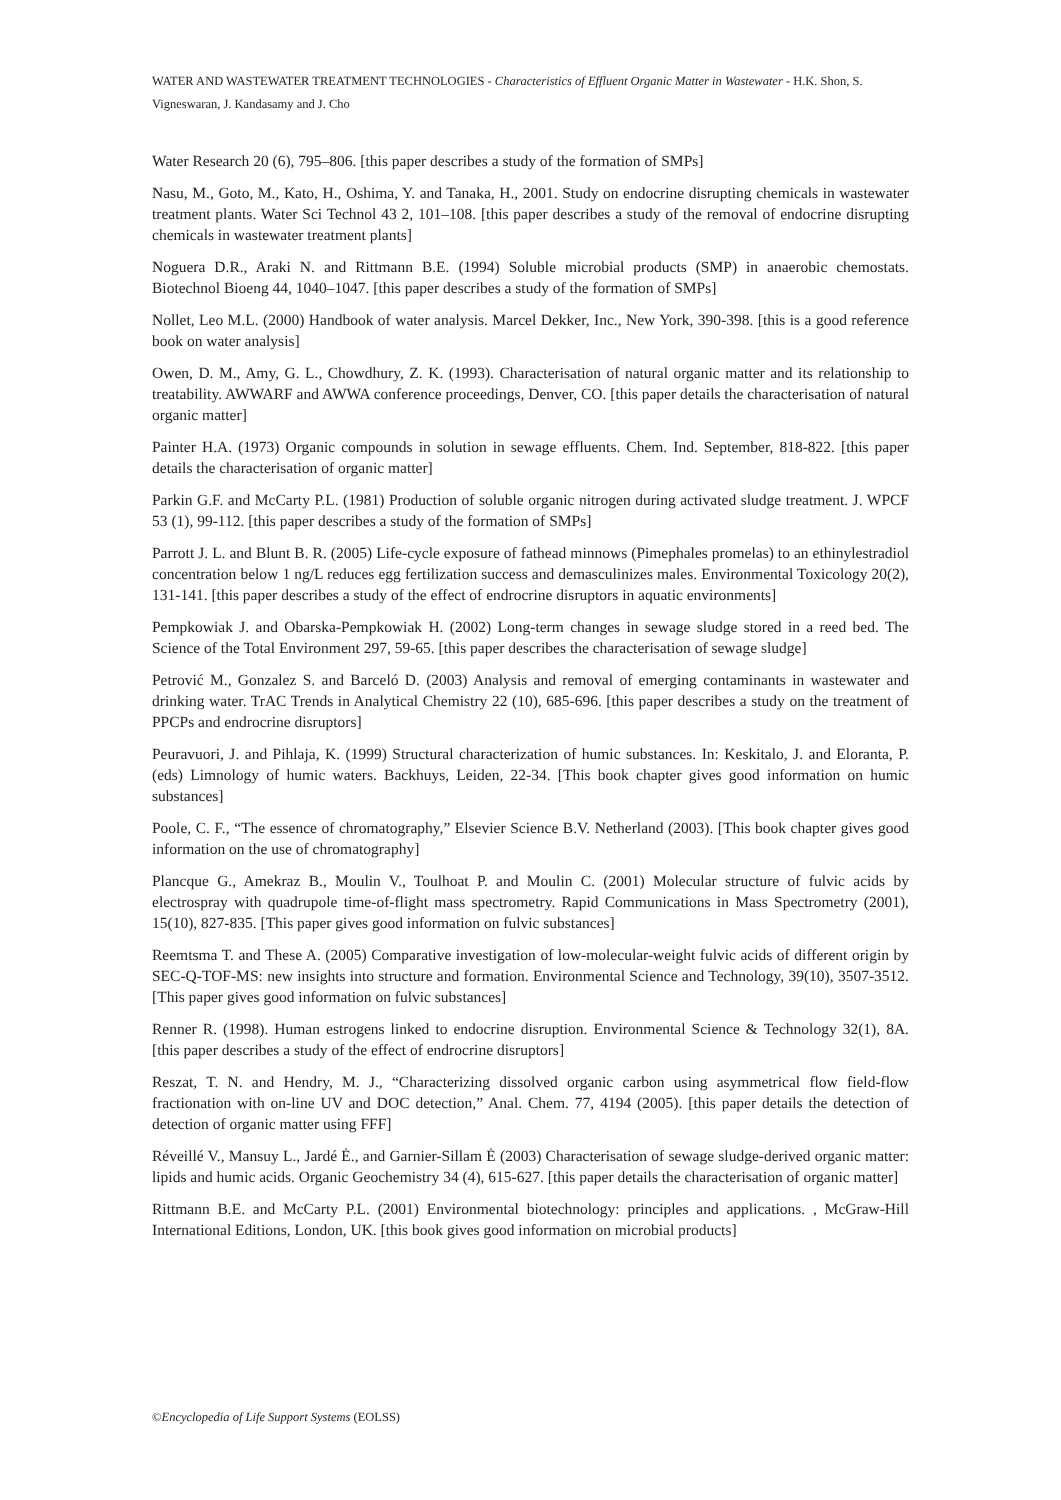WATER AND WASTEWATER TREATMENT TECHNOLOGIES - Characteristics of Effluent Organic Matter in Wastewater - H.K. Shon, S. Vigneswaran, J. Kandasamy and J. Cho
Water Research 20 (6), 795–806. [this paper describes a study of the formation of SMPs]
Nasu, M., Goto, M., Kato, H., Oshima, Y. and Tanaka, H., 2001. Study on endocrine disrupting chemicals in wastewater treatment plants. Water Sci Technol 43 2, 101–108. [this paper describes a study of the removal of endocrine disrupting chemicals in wastewater treatment plants]
Noguera D.R., Araki N. and Rittmann B.E. (1994) Soluble microbial products (SMP) in anaerobic chemostats. Biotechnol Bioeng 44, 1040–1047. [this paper describes a study of the formation of SMPs]
Nollet, Leo M.L. (2000) Handbook of water analysis. Marcel Dekker, Inc., New York, 390-398. [this is a good reference book on water analysis]
Owen, D. M., Amy, G. L., Chowdhury, Z. K. (1993). Characterisation of natural organic matter and its relationship to treatability. AWWARF and AWWA conference proceedings, Denver, CO. [this paper details the characterisation of natural organic matter]
Painter H.A. (1973) Organic compounds in solution in sewage effluents. Chem. Ind. September, 818-822. [this paper details the characterisation of organic matter]
Parkin G.F. and McCarty P.L. (1981) Production of soluble organic nitrogen during activated sludge treatment. J. WPCF 53 (1), 99-112. [this paper describes a study of the formation of SMPs]
Parrott J. L. and Blunt B. R. (2005) Life-cycle exposure of fathead minnows (Pimephales promelas) to an ethinylestradiol concentration below 1 ng/L reduces egg fertilization success and demasculinizes males. Environmental Toxicology 20(2), 131-141. [this paper describes a study of the effect of endrocrine disruptors in aquatic environments]
Pempkowiak J. and Obarska-Pempkowiak H. (2002) Long-term changes in sewage sludge stored in a reed bed. The Science of the Total Environment 297, 59-65. [this paper describes the characterisation of sewage sludge]
Petrović M., Gonzalez S. and Barceló D. (2003) Analysis and removal of emerging contaminants in wastewater and drinking water. TrAC Trends in Analytical Chemistry 22 (10), 685-696. [this paper describes a study on the treatment of PPCPs and endrocrine disruptors]
Peuravuori, J. and Pihlaja, K. (1999) Structural characterization of humic substances. In: Keskitalo, J. and Eloranta, P. (eds) Limnology of humic waters. Backhuys, Leiden, 22-34. [This book chapter gives good information on humic substances]
Poole, C. F., “The essence of chromatography,” Elsevier Science B.V. Netherland (2003). [This book chapter gives good information on the use of chromatography]
Plancque G., Amekraz B., Moulin V., Toulhoat P. and Moulin C. (2001) Molecular structure of fulvic acids by electrospray with quadrupole time-of-flight mass spectrometry. Rapid Communications in Mass Spectrometry (2001), 15(10), 827-835. [This paper gives good information on fulvic substances]
Reemtsma T. and These A. (2005) Comparative investigation of low-molecular-weight fulvic acids of different origin by SEC-Q-TOF-MS: new insights into structure and formation. Environmental Science and Technology, 39(10), 3507-3512. [This paper gives good information on fulvic substances]
Renner R. (1998). Human estrogens linked to endocrine disruption. Environmental Science & Technology 32(1), 8A. [this paper describes a study of the effect of endrocrine disruptors]
Reszat, T. N. and Hendry, M. J., “Characterizing dissolved organic carbon using asymmetrical flow field-flow fractionation with on-line UV and DOC detection,” Anal. Chem. 77, 4194 (2005). [this paper details the detection of detection of organic matter using FFF]
Réveillé V., Mansuy L., Jardé Ė., and Garnier-Sillam Ė (2003) Characterisation of sewage sludge-derived organic matter: lipids and humic acids. Organic Geochemistry 34 (4), 615-627. [this paper details the characterisation of organic matter]
Rittmann B.E. and McCarty P.L. (2001) Environmental biotechnology: principles and applications. , McGraw-Hill International Editions, London, UK. [this book gives good information on microbial products]
©Encyclopedia of Life Support Systems (EOLSS)